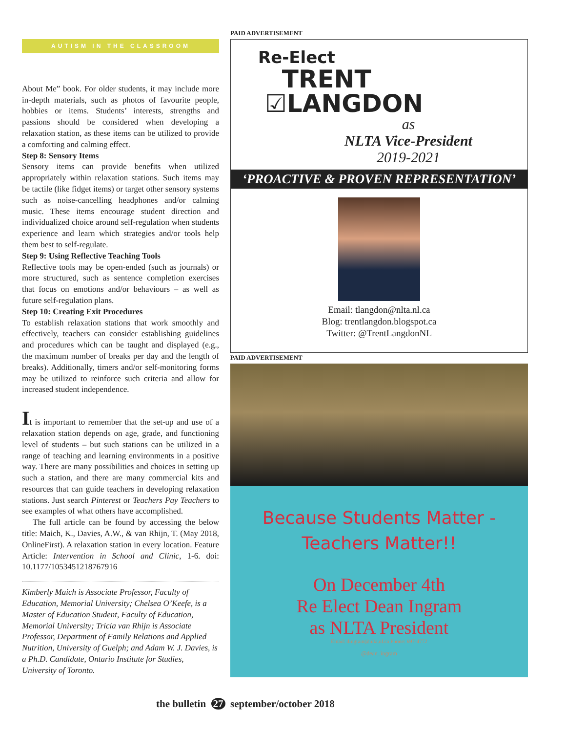AUTISM IN THE CLASSROOM
About Me” book. For older students, it may include more in-depth materials, such as photos of favourite people, hobbies or items. Students’ interests, strengths and passions should be considered when developing a relaxation station, as these items can be utilized to provide a comforting and calming effect.
Step 8: Sensory Items
Sensory items can provide benefits when utilized appropriately within relaxation stations. Such items may be tactile (like fidget items) or target other sensory systems such as noise-cancelling headphones and/or calming music. These items encourage student direction and individualized choice around self-regulation when students experience and learn which strategies and/or tools help them best to self-regulate.
Step 9: Using Reflective Teaching Tools
Reflective tools may be open-ended (such as journals) or more structured, such as sentence completion exercises that focus on emotions and/or behaviours – as well as future self-regulation plans.
Step 10: Creating Exit Procedures
To establish relaxation stations that work smoothly and effectively, teachers can consider establishing guidelines and procedures which can be taught and displayed (e.g., the maximum number of breaks per day and the length of breaks). Additionally, timers and/or self-monitoring forms may be utilized to reinforce such criteria and allow for increased student independence.
It is important to remember that the set-up and use of a relaxation station depends on age, grade, and functioning level of students – but such stations can be utilized in a range of teaching and learning environments in a positive way. There are many possibilities and choices in setting up such a station, and there are many commercial kits and resources that can guide teachers in developing relaxation stations. Just search Pinterest or Teachers Pay Teachers to see examples of what others have accomplished.
The full article can be found by accessing the below title: Maich, K., Davies, A.W., & van Rhijn, T. (May 2018, OnlineFirst). A relaxation station in every location. Feature Article: Intervention in School and Clinic, 1-6. doi: 10.1177/1053451218767916
Kimberly Maich is Associate Professor, Faculty of Education, Memorial University; Chelsea O’Keefe, is a Master of Education Student, Faculty of Education, Memorial University; Tricia van Rhijn is Associate Professor, Department of Family Relations and Applied Nutrition, University of Guelph; and Adam W. J. Davies, is a Ph.D. Candidate, Ontario Institute for Studies, University of Toronto.
PAID ADVERTISEMENT
Re-Elect
TRENT
☑LANGDON
as
NLTA Vice-President
2019-2021
‘PROACTIVE & PROVEN REPRESENTATION’
Email: tlangdon@nlta.nl.ca
Blog: trentlangdon.blogspot.ca
Twitter: @TrentLangdonNL
PAID ADVERTISEMENT
Because Students Matter -
Teachers Matter!!
On December 4th
Re Elect Dean Ingram
as NLTA President
Email: dingram@nlta.nl.ca Phone: 697-4772
@dean_ingram
the bulletin 27 september/october 2018